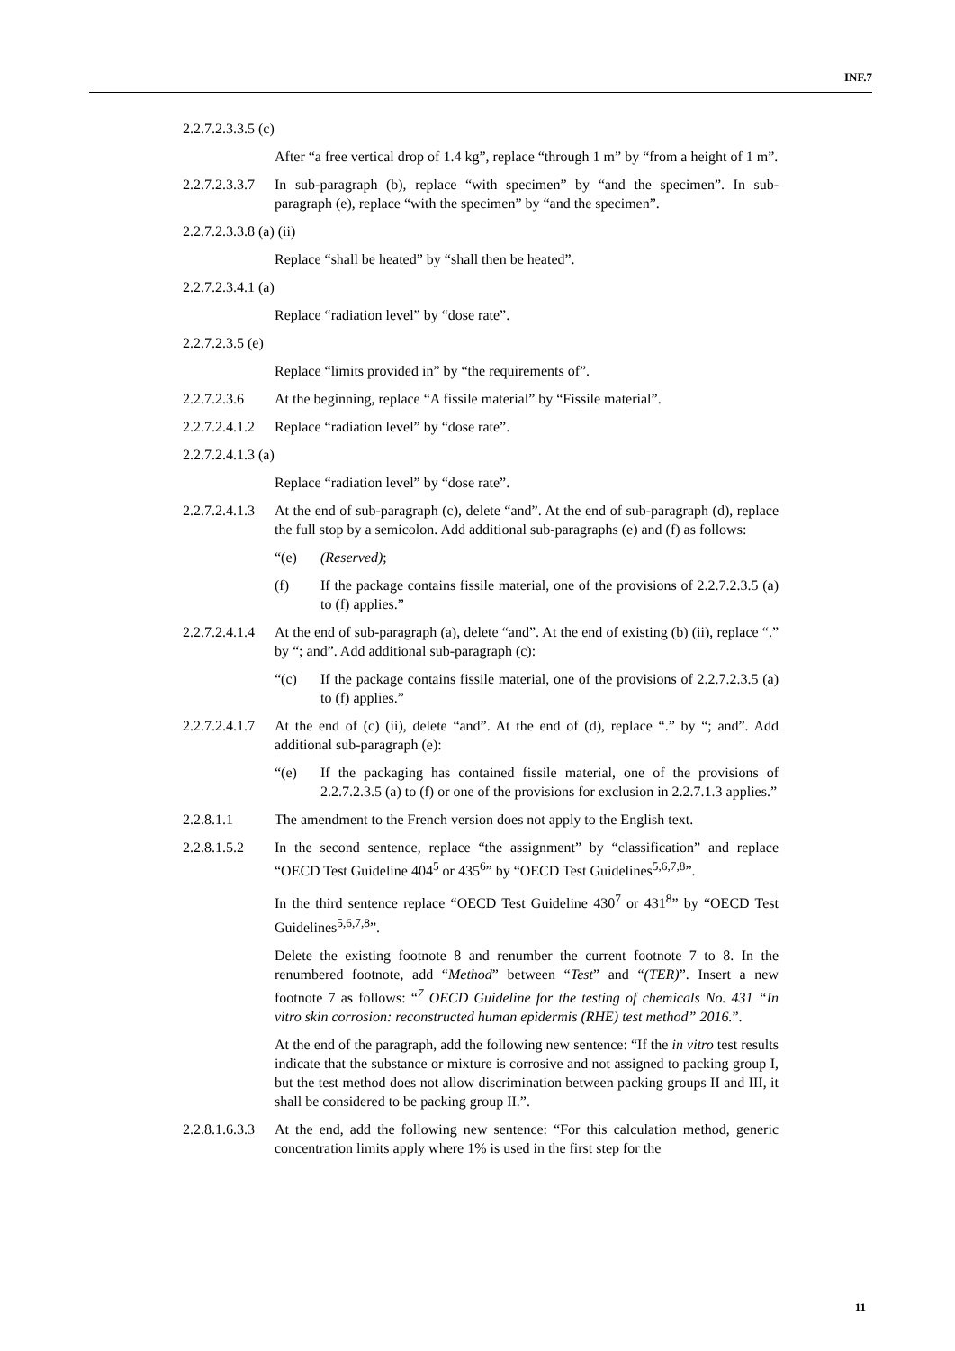INF.7
2.2.7.2.3.3.5 (c)
After “a free vertical drop of 1.4 kg”, replace “through 1 m” by “from a height of 1 m”.
2.2.7.2.3.3.7
In sub-paragraph (b), replace “with specimen” by “and the specimen”. In sub-paragraph (e), replace “with the specimen” by “and the specimen”.
2.2.7.2.3.3.8 (a) (ii)
Replace “shall be heated” by “shall then be heated”.
2.2.7.2.3.4.1 (a)
Replace “radiation level” by “dose rate”.
2.2.7.2.3.5 (e)
Replace “limits provided in” by “the requirements of”.
2.2.7.2.3.6
At the beginning, replace “A fissile material” by “Fissile material”.
2.2.7.2.4.1.2
Replace “radiation level” by “dose rate”.
2.2.7.2.4.1.3 (a)
Replace “radiation level” by “dose rate”.
2.2.7.2.4.1.3
At the end of sub-paragraph (c), delete “and”. At the end of sub-paragraph (d), replace the full stop by a semicolon. Add additional sub-paragraphs (e) and (f) as follows:
“(e) (Reserved);
(f) If the package contains fissile material, one of the provisions of 2.2.7.2.3.5 (a) to (f) applies.”
2.2.7.2.4.1.4
At the end of sub-paragraph (a), delete “and”. At the end of existing (b) (ii), replace “.” by “; and”. Add additional sub-paragraph (c):
“(c) If the package contains fissile material, one of the provisions of 2.2.7.2.3.5 (a) to (f) applies.”
2.2.7.2.4.1.7
At the end of (c) (ii), delete “and”. At the end of (d), replace “.” by “; and”. Add additional sub-paragraph (e):
“(e) If the packaging has contained fissile material, one of the provisions of 2.2.7.2.3.5 (a) to (f) or one of the provisions for exclusion in 2.2.7.1.3 applies.”
2.2.8.1.1 The amendment to the French version does not apply to the English text.
2.2.8.1.5.2
In the second sentence, replace “the assignment” by “classification” and replace “OECD Test Guideline 404<sup>5</sup> or 435<sup>6</sup>” by “OECD Test Guidelines<sup>5,6,7,8</sup>”.
In the third sentence replace “OECD Test Guideline 430<sup>7</sup> or 431<sup>8</sup>” by “OECD Test Guidelines<sup>5,6,7,8</sup>”.
Delete the existing footnote 8 and renumber the current footnote 7 to 8. In the renumbered footnote, add “Method” between “Test” and “(TER)”. Insert a new footnote 7 as follows: “<sup>7</sup> OECD Guideline for the testing of chemicals No. 431 “In vitro skin corrosion: reconstructed human epidermis (RHE) test method” 2016.”.
At the end of the paragraph, add the following new sentence: “If the in vitro test results indicate that the substance or mixture is corrosive and not assigned to packing group I, but the test method does not allow discrimination between packing groups II and III, it shall be considered to be packing group II.”.
2.2.8.1.6.3.3
At the end, add the following new sentence: “For this calculation method, generic concentration limits apply where 1% is used in the first step for the
11